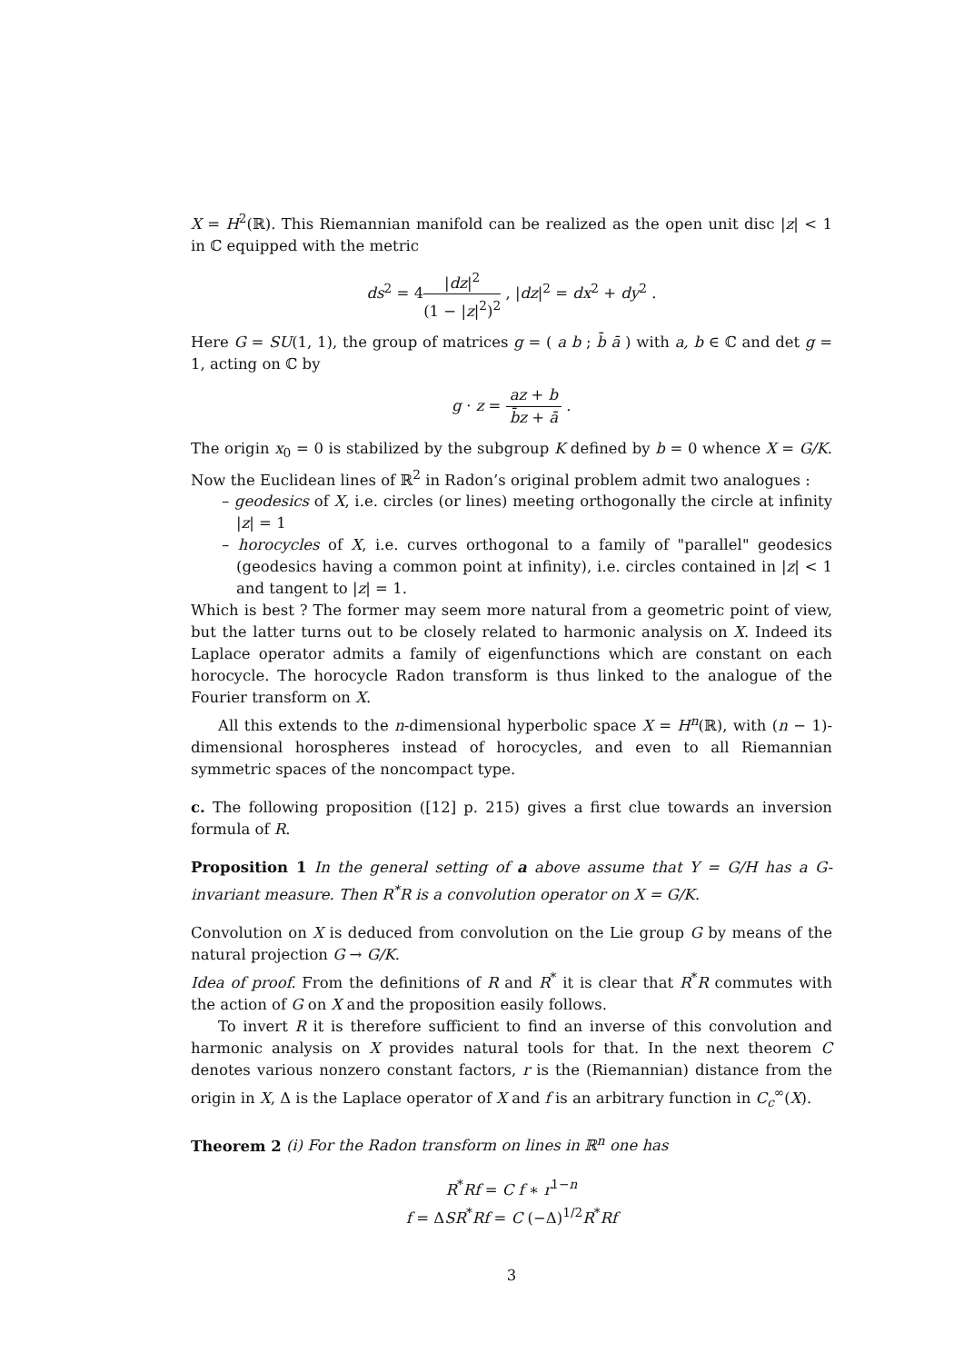X = H<sup>2</sup>(ℝ). This Riemannian manifold can be realized as the open unit disc |z| < 1 in ℂ equipped with the metric
ds<sup>2</sup> = 4|dz|<sup>2</sup> (1 − |z|<sup>2</sup>)<sup>2</sup> , |dz|<sup>2</sup> = dx<sup>2</sup> + dy<sup>2</sup> .
Here G = SU(1, 1), the group of matrices g = ( a b ; b̄ ā ) with a, b ∈ ℂ and det g = 1, acting on ℂ by
g · z = az + b b̄z + ā .
The origin x<sub>0</sub> = 0 is stabilized by the subgroup K defined by b = 0 whence X = G/K. Now the Euclidean lines of ℝ<sup>2</sup> in Radon’s original problem admit two analogues :
– geodesics of X, i.e. circles (or lines) meeting orthogonally the circle at infinity |z| = 1
– horocycles of X, i.e. curves orthogonal to a family of "parallel" geodesics (geodesics having a common point at infinity), i.e. circles contained in |z| < 1 and tangent to |z| = 1.
Which is best ? The former may seem more natural from a geometric point of view, but the latter turns out to be closely related to harmonic analysis on X. Indeed its Laplace operator admits a family of eigenfunctions which are constant on each horocycle. The horocycle Radon transform is thus linked to the analogue of the Fourier transform on X.
All this extends to the n-dimensional hyperbolic space X = H<sup>n</sup>(ℝ), with (n − 1)-dimensional horospheres instead of horocycles, and even to all Riemannian symmetric spaces of the noncompact type.
c. The following proposition ([12] p. 215) gives a first clue towards an inversion formula of R.
Proposition 1 In the general setting of a above assume that Y = G/H has a G-invariant measure. Then R<sup>*</sup>R is a convolution operator on X = G/K.
Convolution on X is deduced from convolution on the Lie group G by means of the natural projection G → G/K.
Idea of proof. From the definitions of R and R<sup>*</sup> it is clear that R<sup>*</sup>R commutes with the action of G on X and the proposition easily follows.
To invert R it is therefore sufficient to find an inverse of this convolution and harmonic analysis on X provides natural tools for that. In the next theorem C denotes various nonzero constant factors, r is the (Riemannian) distance from the origin in X, Δ is the Laplace operator of X and f is an arbitrary function in C<sub>c</sub><sup>∞</sup>(X).
Theorem 2 (i) For the Radon transform on lines in ℝ<sup>n</sup> one has
R<sup>*</sup>Rf = C f ∗ r<sup>1−n</sup>
f = ΔSR<sup>*</sup>Rf = C (−Δ)<sup>1/2</sup>R<sup>*</sup>Rf
3